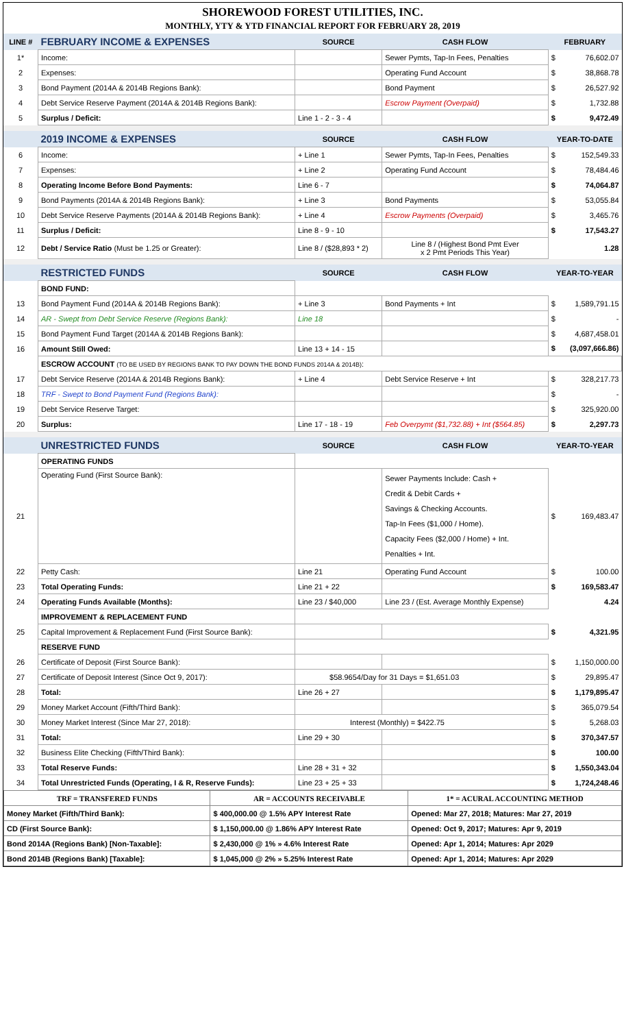SHOREWOOD FOREST UTILITIES, INC.
MONTHLY, YTY & YTD FINANCIAL REPORT FOR FEBRUARY 28, 2019
| LINE # | FEBRUARY INCOME & EXPENSES | SOURCE | CASH FLOW | FEBRUARY | |
| --- | --- | --- | --- | --- | --- |
| 1* | Income: | | Sewer Pymts, Tap-In Fees, Penalties | $ | 76,602.07 |
| 2 | Expenses: | | Operating Fund Account | $ | 38,868.78 |
| 3 | Bond Payment (2014A & 2014B Regions Bank): | | Bond Payment | $ | 26,527.92 |
| 4 | Debt Service Reserve Payment (2014A & 2014B Regions Bank): | | Escrow Payment (Overpaid) | $ | 1,732.88 |
| 5 | Surplus / Deficit: | Line 1 - 2 - 3 - 4 | | $ | 9,472.49 |
| | 2019 INCOME & EXPENSES | SOURCE | CASH FLOW | YEAR-TO-DATE | |
| 6 | Income: | + Line 1 | Sewer Pymts, Tap-In Fees, Penalties | $ | 152,549.33 |
| 7 | Expenses: | + Line 2 | Operating Fund Account | $ | 78,484.46 |
| 8 | Operating Income Before Bond Payments: | Line 6 - 7 | | $ | 74,064.87 |
| 9 | Bond Payments (2014A & 2014B Regions Bank): | + Line 3 | Bond Payments | $ | 53,055.84 |
| 10 | Debt Service Reserve Payments (2014A & 2014B Regions Bank): | + Line 4 | Escrow Payments (Overpaid) | $ | 3,465.76 |
| 11 | Surplus / Deficit: | Line 8 - 9 - 10 | | $ | 17,543.27 |
| 12 | Debt / Service Ratio (Must be 1.25 or Greater): | Line 8 / ($28,893 * 2) | Line 8 / (Highest Bond Pmt Ever x 2 Pmt Periods This Year) | | 1.28 |
| | RESTRICTED FUNDS | SOURCE | CASH FLOW | YEAR-TO-YEAR | |
| | BOND FUND: | | | | |
| 13 | Bond Payment Fund (2014A & 2014B Regions Bank): | + Line 3 | Bond Payments + Int | $ | 1,589,791.15 |
| 14 | AR - Swept from Debt Service Reserve (Regions Bank): | Line 18 | | $ | - |
| 15 | Bond Payment Fund Target (2014A & 2014B Regions Bank): | | | $ | 4,687,458.01 |
| 16 | Amount Still Owed: | Line 13 + 14 - 15 | | $ | (3,097,666.86) |
| | ESCROW ACCOUNT (TO BE USED BY REGIONS BANK TO PAY DOWN THE BOND FUNDS 2014A & 2014B) : | | | | |
| 17 | Debt Service Reserve (2014A & 2014B Regions Bank): | + Line 4 | Debt Service Reserve + Int | $ | 328,217.73 |
| 18 | TRF - Swept to Bond Payment Fund (Regions Bank): | | | $ | - |
| 19 | Debt Service Reserve Target: | | | $ | 325,920.00 |
| 20 | Surplus: | Line 17 - 18 - 19 | Feb Overpymt ($1,732.88) + Int ($564.85) | $ | 2,297.73 |
| | UNRESTRICTED FUNDS | SOURCE | CASH FLOW | YEAR-TO-YEAR | |
| | OPERATING FUNDS | | | | |
| 21 | Operating Fund (First Source Bank): | | Sewer Payments Include: Cash + Credit & Debit Cards + Savings & Checking Accounts. Tap-In Fees ($1,000 / Home). Capacity Fees ($2,000 / Home) + Int. Penalties + Int. | $ | 169,483.47 |
| 22 | Petty Cash: | Line 21 | Operating Fund Account | $ | 100.00 |
| 23 | Total Operating Funds: | Line 21 + 22 | | $ | 169,583.47 |
| 24 | Operating Funds Available (Months): | Line 23 / $40,000 | Line 23 / (Est. Average Monthly Expense) | | 4.24 |
| | IMPROVEMENT & REPLACEMENT FUND | | | | |
| 25 | Capital Improvement & Replacement Fund (First Source Bank): | | | $ | 4,321.95 |
| | RESERVE FUND | | | | |
| 26 | Certificate of Deposit (First Source Bank): | | | $ | 1,150,000.00 |
| 27 | Certificate of Deposit Interest (Since Oct 9, 2017): | $58.9654/Day for 31 Days = $1,651.03 | | $ | 29,895.47 |
| 28 | Total: | Line 26 + 27 | | $ | 1,179,895.47 |
| 29 | Money Market Account (Fifth/Third Bank): | | | $ | 365,079.54 |
| 30 | Money Market Interest (Since Mar 27, 2018): | Interest (Monthly) = $422.75 | | $ | 5,268.03 |
| 31 | Total: | Line 29 + 30 | | $ | 370,347.57 |
| 32 | Business Elite Checking (Fifth/Third Bank): | | | $ | 100.00 |
| 33 | Total Reserve Funds: | Line 28 + 31 + 32 | | $ | 1,550,343.04 |
| 34 | Total Unrestricted Funds (Operating, I & R, Reserve Funds): | Line 23 + 25 + 33 | | $ | 1,724,248.46 |
| TRF = TRANSFERED FUNDS | | AR = ACCOUNTS RECEIVABLE | 1* = ACURAL ACCOUNTING METHOD |
| Money Market (Fifth/Third Bank): | $ 400,000.00 @ 1.5% APY Interest Rate | | Opened: Mar 27, 2018; Matures: Mar 27, 2019 |
| CD (First Source Bank): | $ 1,150,000.00 @ 1.86% APY Interest Rate | | Opened: Oct 9, 2017; Matures: Apr 9, 2019 |
| Bond 2014A (Regions Bank) [Non-Taxable]: | $ 2,430,000 @ 1% » 4.6% Interest Rate | | Opened: Apr 1, 2014; Matures: Apr 2029 |
| Bond 2014B (Regions Bank) [Taxable]: | $ 1,045,000 @ 2% » 5.25% Interest Rate | | Opened: Apr 1, 2014; Matures: Apr 2029 |